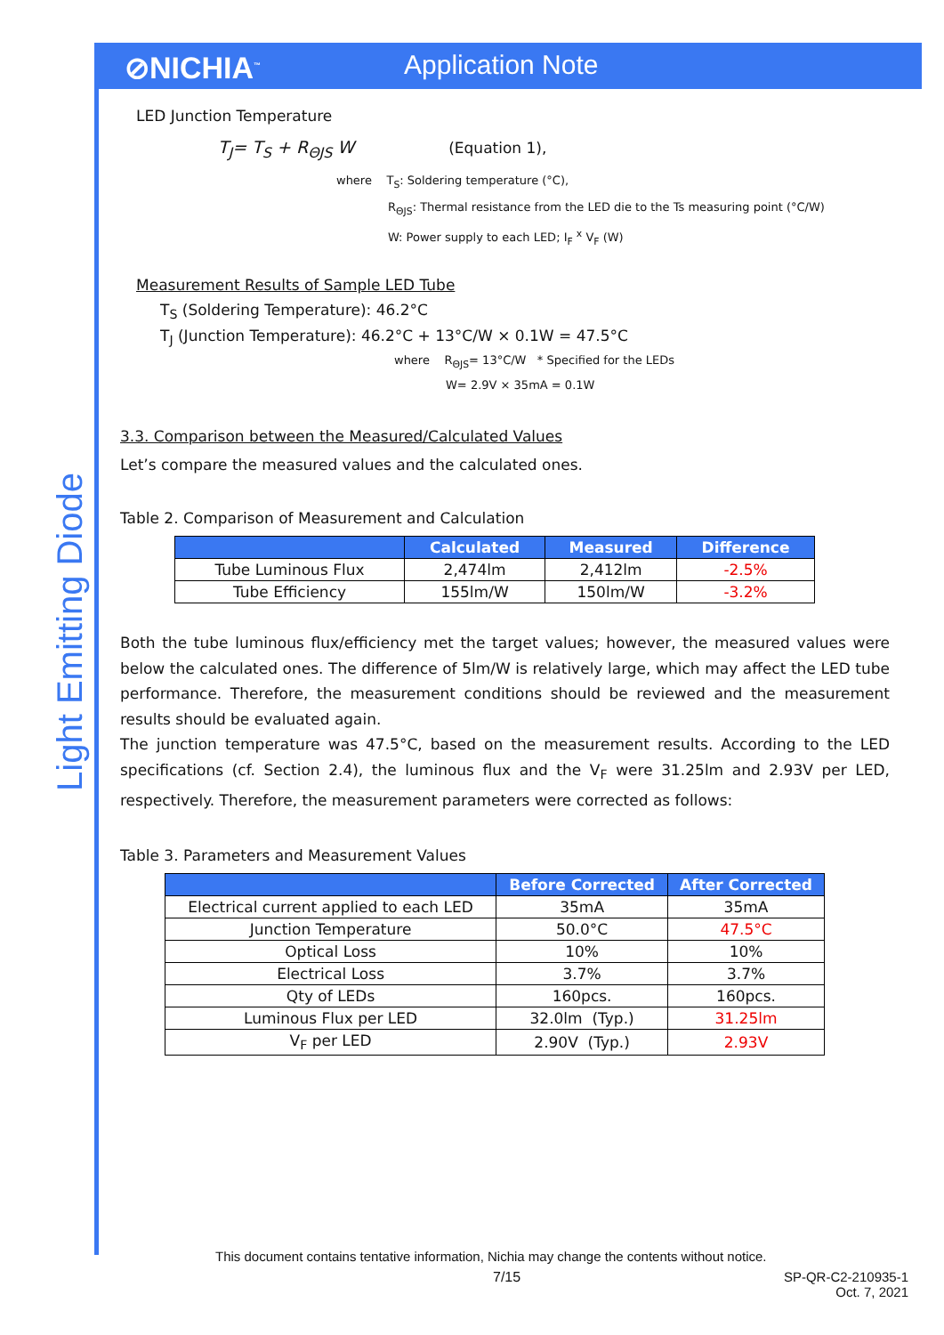⊘NICHIA<sup>™</sup> Application Note
Light Emitting Diode
LED Junction Temperature
T<sub>J</sub>= T<sub>S</sub> + R<sub>ΘJS</sub> W (Equation 1),
where T<sub>S</sub>: Soldering temperature (°C),
R<sub>ΘJS</sub>: Thermal resistance from the LED die to the Ts measuring point (°C/W)
W: Power supply to each LED; I<sub>F</sub> <sup>x</sup> V<sub>F</sub> (W)
Measurement Results of Sample LED Tube
T<sub>S</sub> (Soldering Temperature): 46.2°C
T<sub>J</sub> (Junction Temperature): 46.2°C + 13°C/W × 0.1W = 47.5°C
where R<sub>ΘJS</sub>= 13°C/W * Specified for the LEDs
W= 2.9V × 35mA = 0.1W
3.3. Comparison between the Measured/Calculated Values
Let’s compare the measured values and the calculated ones.
Table 2. Comparison of Measurement and Calculation
| | Calculated | Measured | Difference |
| --- | --- | --- | --- |
| Tube Luminous Flux | 2,474lm | 2,412lm | -2.5% |
| Tube Efficiency | 155lm/W | 150lm/W | -3.2% |
Both the tube luminous flux/efficiency met the target values; however, the measured values were below the calculated ones. The difference of 5lm/W is relatively large, which may affect the LED tube performance. Therefore, the measurement conditions should be reviewed and the measurement results should be evaluated again.
The junction temperature was 47.5°C, based on the measurement results. According to the LED specifications (cf. Section 2.4), the luminous flux and the V<sub>F</sub> were 31.25lm and 2.93V per LED, respectively. Therefore, the measurement parameters were corrected as follows:
Table 3. Parameters and Measurement Values
| | Before Corrected | After Corrected |
| --- | --- | --- |
| Electrical current applied to each LED | 35mA | 35mA |
| Junction Temperature | 50.0°C | 47.5°C |
| Optical Loss | 10% | 10% |
| Electrical Loss | 3.7% | 3.7% |
| Qty of LEDs | 160pcs. | 160pcs. |
| Luminous Flux per LED | 32.0lm (Typ.) | 31.25lm |
| V<sub>F</sub> per LED | 2.90V (Typ.) | 2.93V |
This document contains tentative information, Nichia may change the contents without notice.
7/15 SP-QR-C2-210935-1
Oct. 7, 2021